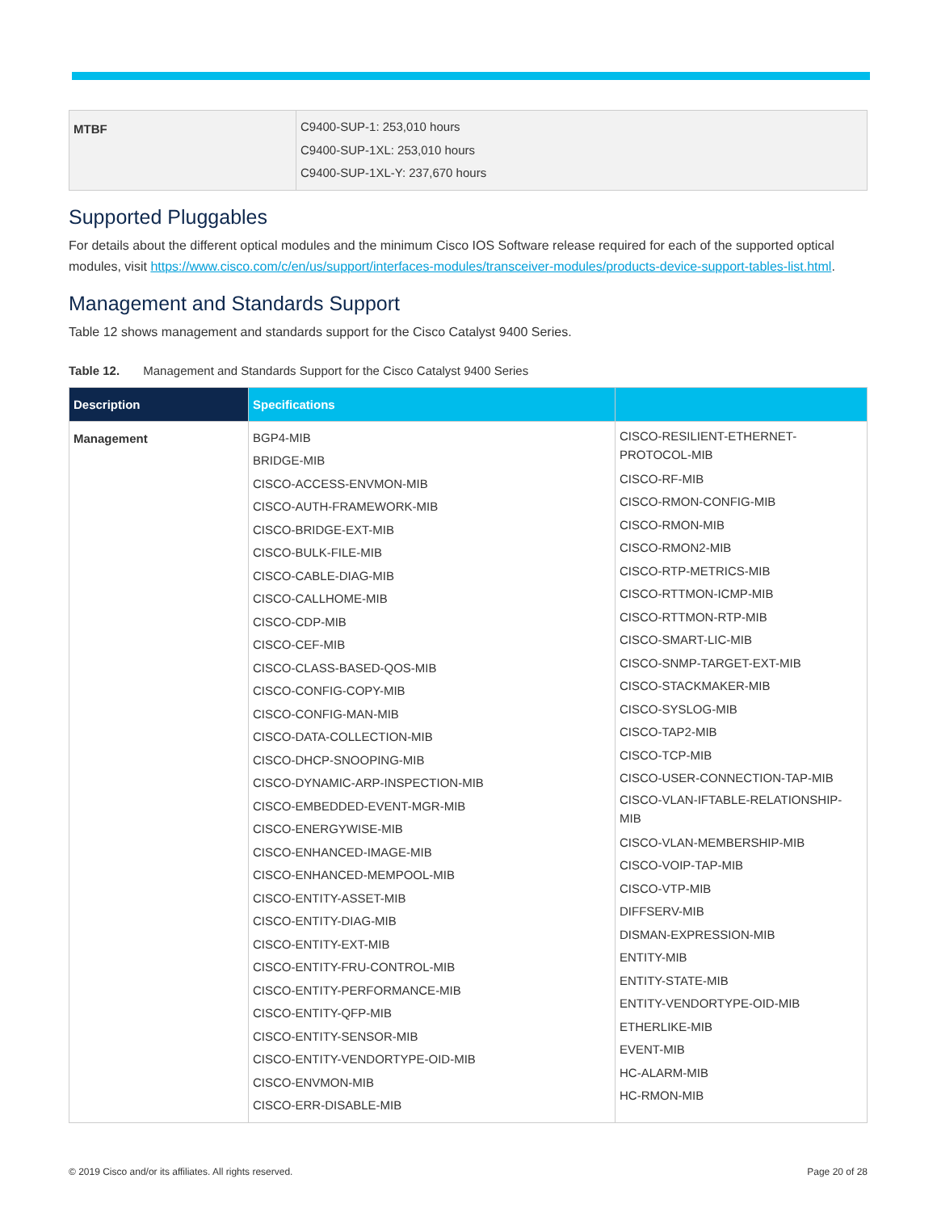| MTBF | C9400-SUP-1: 253,010 hours C9400-SUP-1XL: 253,010 hours C9400-SUP-1XL-Y: 237,670 hours |
Supported Pluggables
For details about the different optical modules and the minimum Cisco IOS Software release required for each of the supported optical modules, visit https://www.cisco.com/c/en/us/support/interfaces-modules/transceiver-modules/products-device-support-tables-list.html.
Management and Standards Support
Table 12 shows management and standards support for the Cisco Catalyst 9400 Series.
Table 12. Management and Standards Support for the Cisco Catalyst 9400 Series
| Description | Specifications | |
| --- | --- | --- |
| Management | BGP4-MIB BRIDGE-MIB CISCO-ACCESS-ENVMON-MIB CISCO-AUTH-FRAMEWORK-MIB CISCO-BRIDGE-EXT-MIB CISCO-BULK-FILE-MIB CISCO-CABLE-DIAG-MIB CISCO-CALLHOME-MIB CISCO-CDP-MIB CISCO-CEF-MIB CISCO-CLASS-BASED-QOS-MIB CISCO-CONFIG-COPY-MIB CISCO-CONFIG-MAN-MIB CISCO-DATA-COLLECTION-MIB CISCO-DHCP-SNOOPING-MIB CISCO-DYNAMIC-ARP-INSPECTION-MIB CISCO-EMBEDDED-EVENT-MGR-MIB CISCO-ENERGYWISE-MIB CISCO-ENHANCED-IMAGE-MIB CISCO-ENHANCED-MEMPOOL-MIB CISCO-ENTITY-ASSET-MIB CISCO-ENTITY-DIAG-MIB CISCO-ENTITY-EXT-MIB CISCO-ENTITY-FRU-CONTROL-MIB CISCO-ENTITY-PERFORMANCE-MIB CISCO-ENTITY-QFP-MIB CISCO-ENTITY-SENSOR-MIB CISCO-ENTITY-VENDORTYPE-OID-MIB CISCO-ENVMON-MIB CISCO-ERR-DISABLE-MIB | CISCO-RESILIENT-ETHERNET-PROTOCOL-MIB CISCO-RF-MIB CISCO-RMON-CONFIG-MIB CISCO-RMON-MIB CISCO-RMON2-MIB CISCO-RTP-METRICS-MIB CISCO-RTTMON-ICMP-MIB CISCO-RTTMON-RTP-MIB CISCO-SMART-LIC-MIB CISCO-SNMP-TARGET-EXT-MIB CISCO-STACKMAKER-MIB CISCO-SYSLOG-MIB CISCO-TAP2-MIB CISCO-TCP-MIB CISCO-USER-CONNECTION-TAP-MIB CISCO-VLAN-IFTABLE-RELATIONSHIP-MIB CISCO-VLAN-MEMBERSHIP-MIB CISCO-VOIP-TAP-MIB CISCO-VTP-MIB DIFFSERV-MIB DISMAN-EXPRESSION-MIB ENTITY-MIB ENTITY-STATE-MIB ENTITY-VENDORTYPE-OID-MIB ETHERLIKE-MIB EVENT-MIB HC-ALARM-MIB HC-RMON-MIB |
© 2019 Cisco and/or its affiliates. All rights reserved. Page 20 of 28